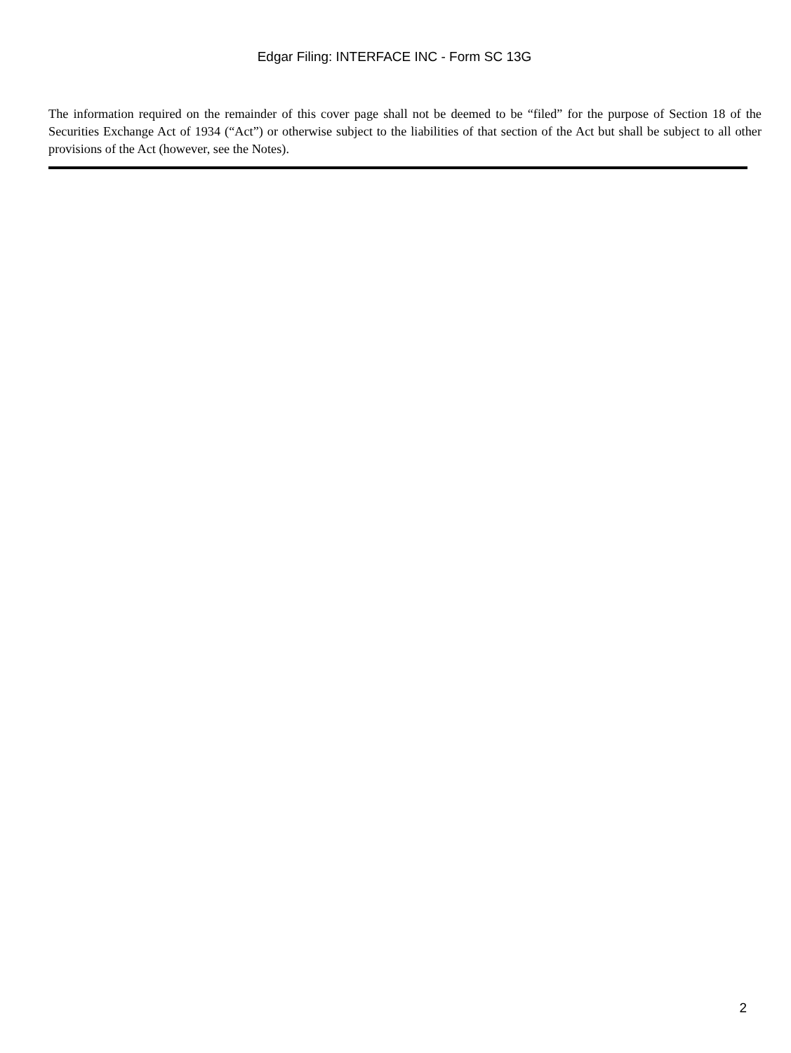Edgar Filing: INTERFACE INC - Form SC 13G
The information required on the remainder of this cover page shall not be deemed to be “filed” for the purpose of Section 18 of the Securities Exchange Act of 1934 (“Act”) or otherwise subject to the liabilities of that section of the Act but shall be subject to all other provisions of the Act (however, see the Notes).
2